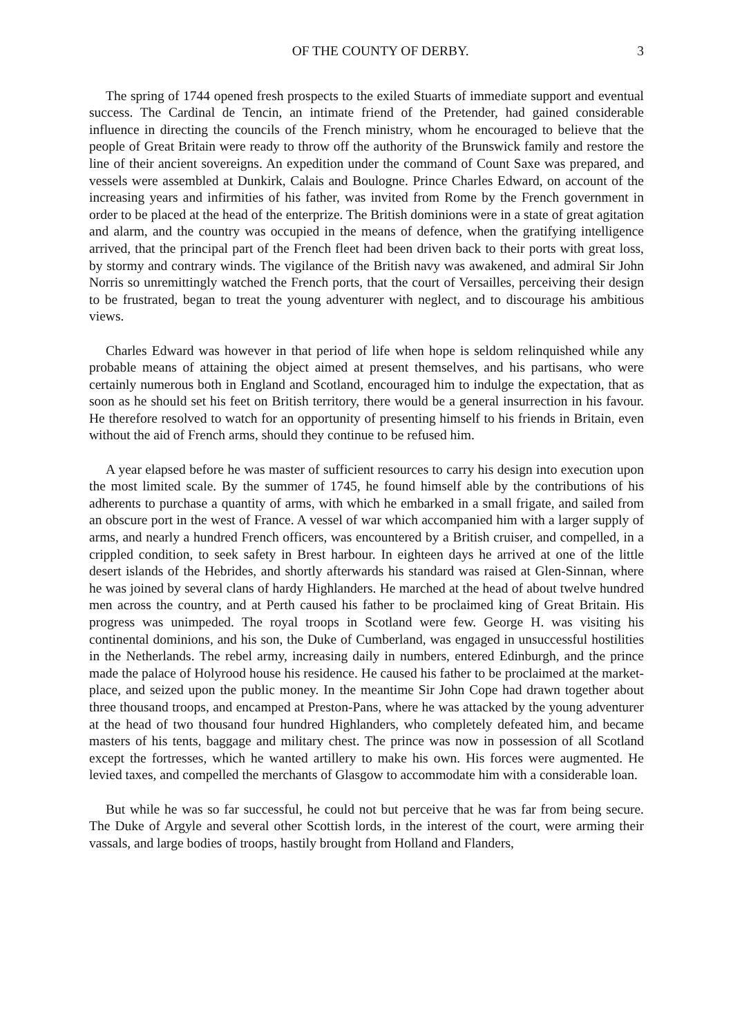OF THE COUNTY OF DERBY. 3
The spring of 1744 opened fresh prospects to the exiled Stuarts of immediate support and eventual success. The Cardinal de Tencin, an intimate friend of the Pretender, had gained considerable influence in directing the councils of the French ministry, whom he encouraged to believe that the people of Great Britain were ready to throw off the authority of the Brunswick family and restore the line of their ancient sovereigns. An expedition under the command of Count Saxe was prepared, and vessels were assembled at Dunkirk, Calais and Boulogne. Prince Charles Edward, on account of the increasing years and infirmities of his father, was invited from Rome by the French government in order to be placed at the head of the enterprize. The British dominions were in a state of great agitation and alarm, and the country was occupied in the means of defence, when the gratifying intelligence arrived, that the principal part of the French fleet had been driven back to their ports with great loss, by stormy and contrary winds. The vigilance of the British navy was awakened, and admiral Sir John Norris so unremittingly watched the French ports, that the court of Versailles, perceiving their design to be frustrated, began to treat the young adventurer with neglect, and to discourage his ambitious views.
Charles Edward was however in that period of life when hope is seldom relinquished while any probable means of attaining the object aimed at present themselves, and his partisans, who were certainly numerous both in England and Scotland, encouraged him to indulge the expectation, that as soon as he should set his feet on British territory, there would be a general insurrection in his favour. He therefore resolved to watch for an opportunity of presenting himself to his friends in Britain, even without the aid of French arms, should they continue to be refused him.
A year elapsed before he was master of sufficient resources to carry his design into execution upon the most limited scale. By the summer of 1745, he found himself able by the contributions of his adherents to purchase a quantity of arms, with which he embarked in a small frigate, and sailed from an obscure port in the west of France. A vessel of war which accompanied him with a larger supply of arms, and nearly a hundred French officers, was encountered by a British cruiser, and compelled, in a crippled condition, to seek safety in Brest harbour. In eighteen days he arrived at one of the little desert islands of the Hebrides, and shortly afterwards his standard was raised at Glen-Sinnan, where he was joined by several clans of hardy Highlanders. He marched at the head of about twelve hundred men across the country, and at Perth caused his father to be proclaimed king of Great Britain. His progress was unimpeded. The royal troops in Scotland were few. George H. was visiting his continental dominions, and his son, the Duke of Cumberland, was engaged in unsuccessful hostilities in the Netherlands. The rebel army, increasing daily in numbers, entered Edinburgh, and the prince made the palace of Holyrood house his residence. He caused his father to be proclaimed at the market-place, and seized upon the public money. In the meantime Sir John Cope had drawn together about three thousand troops, and encamped at Preston-Pans, where he was attacked by the young adventurer at the head of two thousand four hundred Highlanders, who completely defeated him, and became masters of his tents, baggage and military chest. The prince was now in possession of all Scotland except the fortresses, which he wanted artillery to make his own. His forces were augmented. He levied taxes, and compelled the merchants of Glasgow to accommodate him with a considerable loan.
But while he was so far successful, he could not but perceive that he was far from being secure. The Duke of Argyle and several other Scottish lords, in the interest of the court, were arming their vassals, and large bodies of troops, hastily brought from Holland and Flanders,